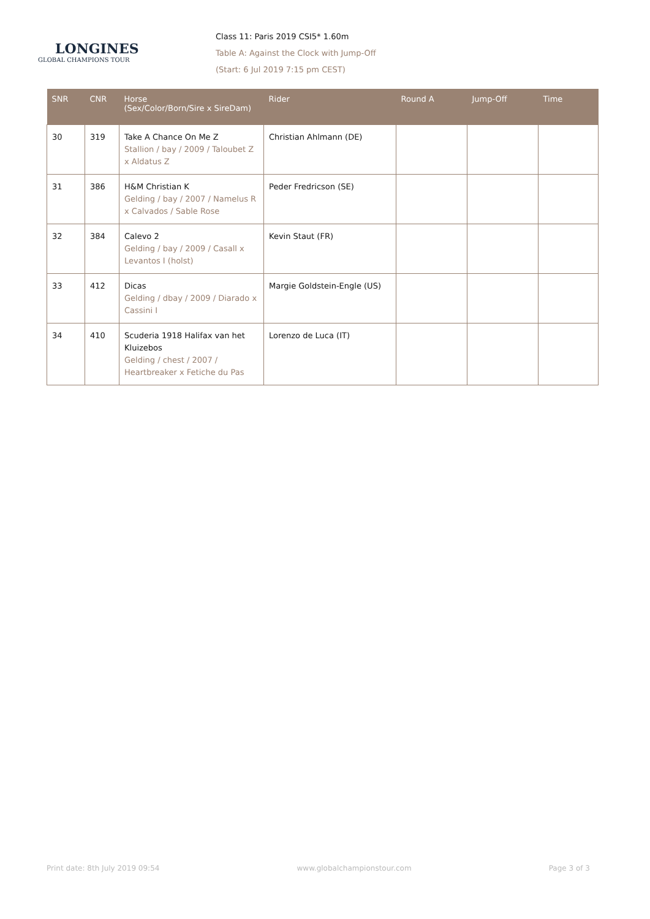LONGINES
GLOBAL CHAMPIONS TOUR
Class 11: Paris 2019 CSI5* 1.60m
Table A: Against the Clock with Jump-Off
(Start: 6 Jul 2019 7:15 pm CEST)
| SNR | CNR | Horse (Sex/Color/Born/Sire x SireDam) | Rider | Round A | Jump-Off | Time |
| --- | --- | --- | --- | --- | --- | --- |
| 30 | 319 | Take A Chance On Me Z Stallion / bay / 2009 / Taloubet Z x Aldatus Z | Christian Ahlmann (DE) | | | |
| 31 | 386 | H&M Christian K Gelding / bay / 2007 / Namelus R x Calvados / Sable Rose | Peder Fredricson (SE) | | | |
| 32 | 384 | Calevo 2 Gelding / bay / 2009 / Casall x Levantos I (holst) | Kevin Staut (FR) | | | |
| 33 | 412 | Dicas Gelding / dbay / 2009 / Diarado x Cassini I | Margie Goldstein-Engle (US) | | | |
| 34 | 410 | Scuderia 1918 Halifax van het Kluizebos Gelding / chest / 2007 / Heartbreaker x Fetiche du Pas | Lorenzo de Luca (IT) | | | |
Print date: 8th July 2019 09:54 www.globalchampionstour.com Page 3 of 3